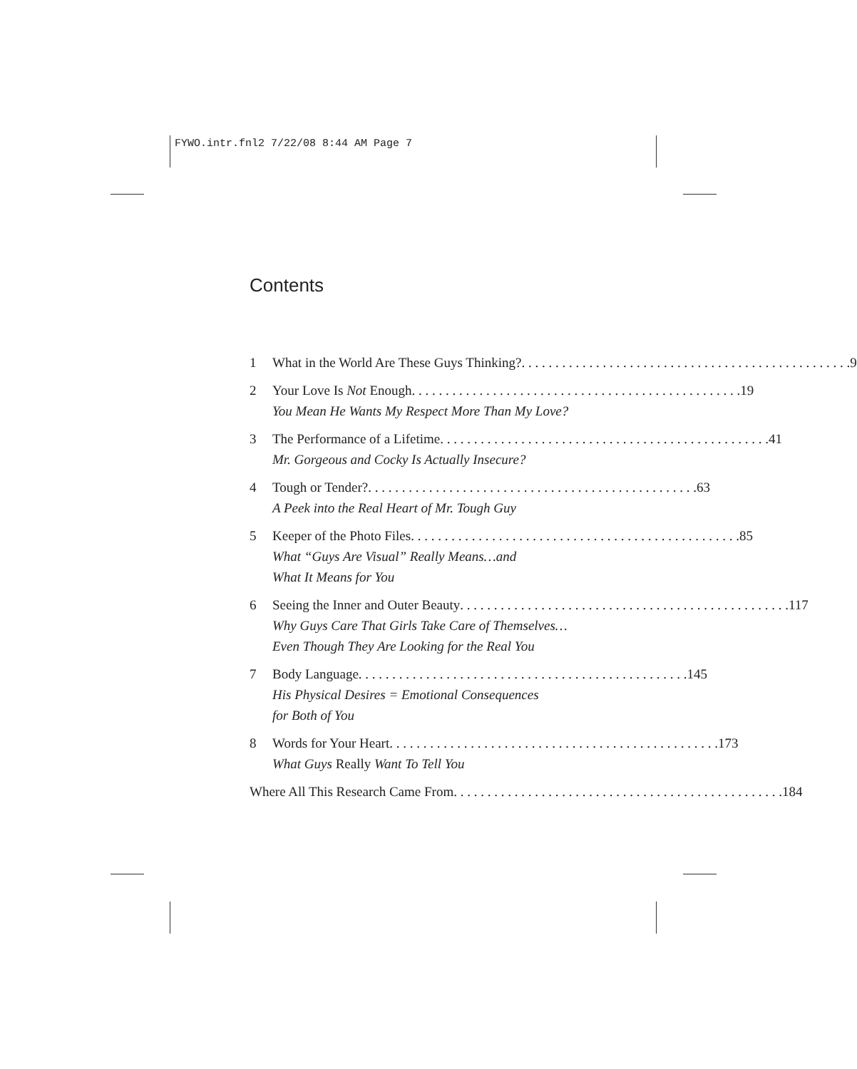FYWO.intr.fnl2 7/22/08 8:44 AM Page 7
Contents
1 What in the World Are These Guys Thinking? 9
2 Your Love Is Not Enough 19
You Mean He Wants My Respect More Than My Love?
3 The Performance of a Lifetime 41
Mr. Gorgeous and Cocky Is Actually Insecure?
4 Tough or Tender? 63
A Peek into the Real Heart of Mr. Tough Guy
5 Keeper of the Photo Files 85
What “Guys Are Visual” Really Means…and
What It Means for You
6 Seeing the Inner and Outer Beauty 117
Why Guys Care That Girls Take Care of Themselves…
Even Though They Are Looking for the Real You
7 Body Language 145
His Physical Desires = Emotional Consequences
for Both of You
8 Words for Your Heart 173
What Guys Really Want To Tell You
Where All This Research Came From 184